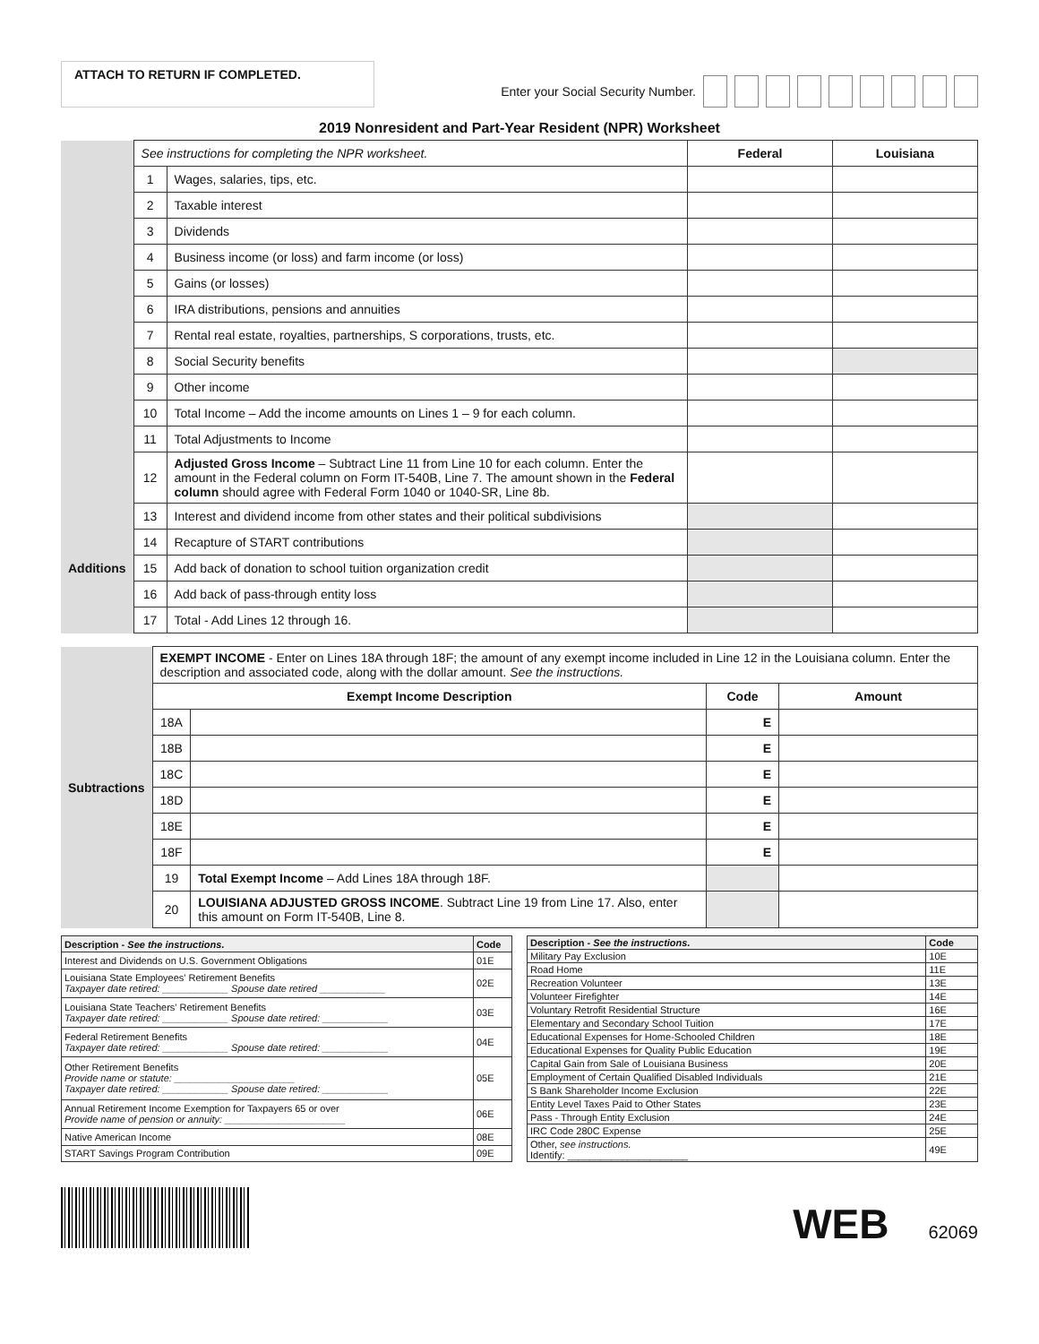ATTACH TO RETURN IF COMPLETED.
Enter your Social Security Number.
2019 Nonresident and Part-Year Resident (NPR) Worksheet
| | See instructions for completing the NPR worksheet. | | Federal | Louisiana |
| | 1 | Wages, salaries, tips, etc. | | |
| | 2 | Taxable interest | | |
| | 3 | Dividends | | |
| | 4 | Business income (or loss) and farm income (or loss) | | |
| | 5 | Gains (or losses) | | |
| | 6 | IRA distributions, pensions and annuities | | |
| | 7 | Rental real estate, royalties, partnerships, S corporations, trusts, etc. | | |
| | 8 | Social Security benefits | | |
| | 9 | Other income | | |
| | 10 | Total Income – Add the income amounts on Lines 1 – 9 for each column. | | |
| | 11 | Total Adjustments to Income | | |
| | 12 | Adjusted Gross Income – Subtract Line 11 from Line 10 for each column. Enter the amount in the Federal column on Form IT-540B, Line 7. The amount shown in the Federal column should agree with Federal Form 1040 or 1040-SR, Line 8b. | | |
| Additions | 13 | Interest and dividend income from other states and their political subdivisions | | |
| | 14 | Recapture of START contributions | | |
| | 15 | Add back of donation to school tuition organization credit | | |
| | 16 | Add back of pass-through entity loss | | |
| | 17 | Total - Add Lines 12 through 16. | | |
| Subtractions | EXEMPT INCOME - Enter on Lines 18A through 18F; the amount of any exempt income included in Line 12 in the Louisiana column. Enter the description and associated code, along with the dollar amount. See the instructions. | | | |
| | Exempt Income Description | | Code | Amount |
| | 18A | | E | |
| | 18B | | E | |
| | 18C | | E | |
| | 18D | | E | |
| | 18E | | E | |
| | 18F | | E | |
| | 19 | Total Exempt Income – Add Lines 18A through 18F. | | |
| | 20 | LOUISIANA ADJUSTED GROSS INCOME . Subtract Line 19 from Line 17. Also, enter this amount on Form IT-540B, Line 8. | | |
| Description - See the instructions. | Code |
| --- | --- |
| Interest and Dividends on U.S. Government Obligations | 01E |
| Louisiana State Employees' Retirement Benefits Taxpayer date retired: ____________ Spouse date retired ____________ | 02E |
| Louisiana State Teachers' Retirement Benefits Taxpayer date retired: ____________ Spouse date retired: ____________ | 03E |
| Federal Retirement Benefits Taxpayer date retired: ____________ Spouse date retired: ____________ | 04E |
| Other Retirement Benefits Provide name or statute: ______________________ Taxpayer date retired: ____________ Spouse date retired: ____________ | 05E |
| Annual Retirement Income Exemption for Taxpayers 65 or over Provide name of pension or annuity: ______________________ | 06E |
| Native American Income | 08E |
| START Savings Program Contribution | 09E |
| Description - See the instructions. | Code |
| --- | --- |
| Military Pay Exclusion | 10E |
| Road Home | 11E |
| Recreation Volunteer | 13E |
| Volunteer Firefighter | 14E |
| Voluntary Retrofit Residential Structure | 16E |
| Elementary and Secondary School Tuition | 17E |
| Educational Expenses for Home-Schooled Children | 18E |
| Educational Expenses for Quality Public Education | 19E |
| Capital Gain from Sale of Louisiana Business | 20E |
| Employment of Certain Qualified Disabled Individuals | 21E |
| S Bank Shareholder Income Exclusion | 22E |
| Entity Level Taxes Paid to Other States | 23E |
| Pass - Through Entity Exclusion | 24E |
| IRC Code 280C Expense | 25E |
| Other, see instructions. Identify: ______________________ | 49E |
WEB 62069